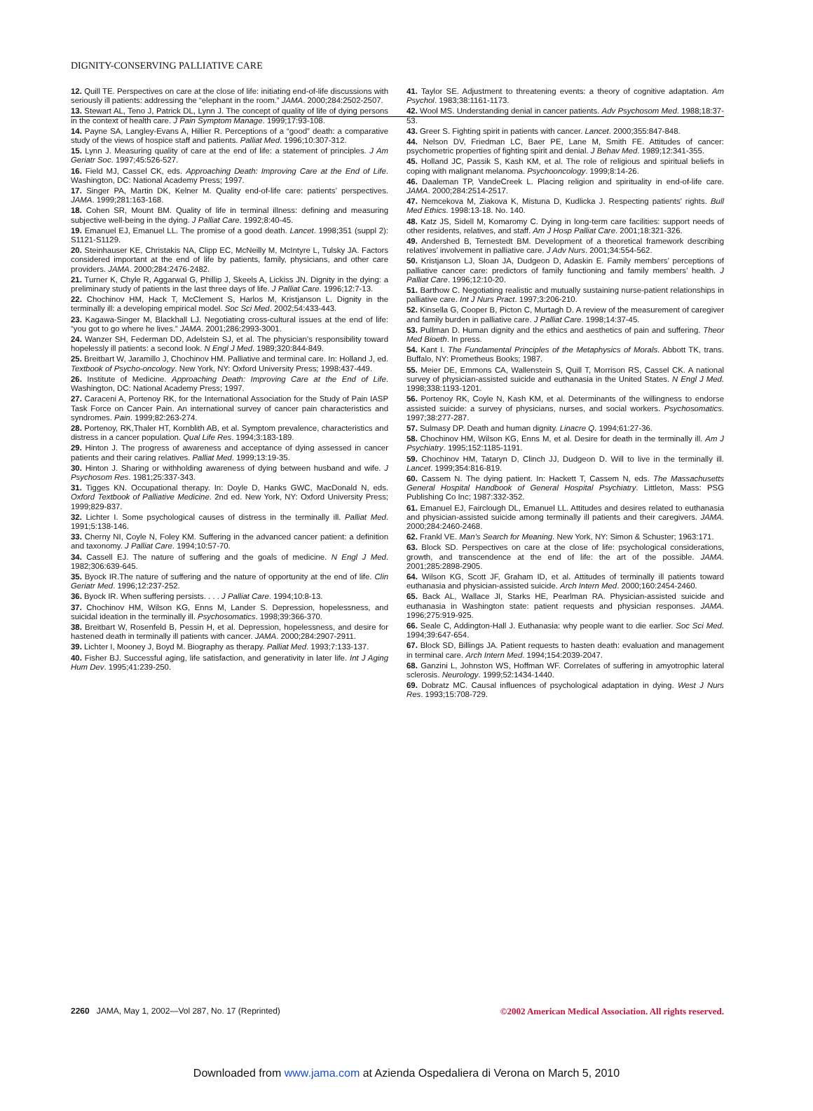DIGNITY-CONSERVING PALLIATIVE CARE
12. Quill TE. Perspectives on care at the close of life: initiating end-of-life discussions with seriously ill patients: addressing the “elephant in the room.” JAMA. 2000;284:2502-2507.
13. Stewart AL, Teno J, Patrick DL, Lynn J. The concept of quality of life of dying persons in the context of health care. J Pain Symptom Manage. 1999;17:93-108.
14. Payne SA, Langley-Evans A, Hillier R. Perceptions of a “good” death: a comparative study of the views of hospice staff and patients. Palliat Med. 1996;10:307-312.
15. Lynn J. Measuring quality of care at the end of life: a statement of principles. J Am Geriatr Soc. 1997;45:526-527.
16. Field MJ, Cassel CK, eds. Approaching Death: Improving Care at the End of Life. Washington, DC: National Academy Press; 1997.
17. Singer PA, Martin DK, Kelner M. Quality end-of-life care: patients’ perspectives. JAMA. 1999;281:163-168.
18. Cohen SR, Mount BM. Quality of life in terminal illness: defining and measuring subjective well-being in the dying. J Palliat Care. 1992;8:40-45.
19. Emanuel EJ, Emanuel LL. The promise of a good death. Lancet. 1998;351 (suppl 2): S1121-S1129.
20. Steinhauser KE, Christakis NA, Clipp EC, McNeilly M, McIntyre L, Tulsky JA. Factors considered important at the end of life by patients, family, physicians, and other care providers. JAMA. 2000;284:2476-2482.
21. Turner K, Chyle R, Aggarwal G, Phillip J, Skeels A, Lickiss JN. Dignity in the dying: a preliminary study of patients in the last three days of life. J Palliat Care. 1996;12:7-13.
22. Chochinov HM, Hack T, McClement S, Harlos M, Kristjanson L. Dignity in the terminally ill: a developing empirical model. Soc Sci Med. 2002;54:433-443.
23. Kagawa-Singer M, Blackhall LJ. Negotiating cross-cultural issues at the end of life: “you got to go where he lives.” JAMA. 2001;286:2993-3001.
24. Wanzer SH, Federman DD, Adelstein SJ, et al. The physician’s responsibility toward hopelessly ill patients: a second look. N Engl J Med. 1989;320:844-849.
25. Breitbart W, Jaramillo J, Chochinov HM. Palliative and terminal care. In: Holland J, ed. Textbook of Psycho-oncology. New York, NY: Oxford University Press; 1998:437-449.
26. Institute of Medicine. Approaching Death: Improving Care at the End of Life. Washington, DC: National Academy Press; 1997.
27. Caraceni A, Portenoy RK, for the International Association for the Study of Pain IASP Task Force on Cancer Pain. An international survey of cancer pain characteristics and syndromes. Pain. 1999;82:263-274.
28. Portenoy, RK,Thaler HT, Kornblith AB, et al. Symptom prevalence, characteristics and distress in a cancer population. Qual Life Res. 1994;3:183-189.
29. Hinton J. The progress of awareness and acceptance of dying assessed in cancer patients and their caring relatives. Palliat Med. 1999;13:19-35.
30. Hinton J. Sharing or withholding awareness of dying between husband and wife. J Psychosom Res. 1981;25:337-343.
31. Tigges KN. Occupational therapy. In: Doyle D, Hanks GWC, MacDonald N, eds. Oxford Textbook of Palliative Medicine. 2nd ed. New York, NY: Oxford University Press; 1999;829-837.
32. Lichter I. Some psychological causes of distress in the terminally ill. Palliat Med. 1991;5:138-146.
33. Cherny NI, Coyle N, Foley KM. Suffering in the advanced cancer patient: a definition and taxonomy. J Palliat Care. 1994;10:57-70.
34. Cassell EJ. The nature of suffering and the goals of medicine. N Engl J Med. 1982;306:639-645.
35. Byock IR.The nature of suffering and the nature of opportunity at the end of life. Clin Geriatr Med. 1996;12:237-252.
36. Byock IR. When suffering persists. . . . J Palliat Care. 1994;10:8-13.
37. Chochinov HM, Wilson KG, Enns M, Lander S. Depression, hopelessness, and suicidal ideation in the terminally ill. Psychosomatics. 1998;39:366-370.
38. Breitbart W, Rosenfeld B, Pessin H, et al. Depression, hopelessness, and desire for hastened death in terminally ill patients with cancer. JAMA. 2000;284:2907-2911.
39. Lichter I, Mooney J, Boyd M. Biography as therapy. Palliat Med. 1993;7:133-137.
40. Fisher BJ. Successful aging, life satisfaction, and generativity in later life. Int J Aging Hum Dev. 1995;41:239-250.
41. Taylor SE. Adjustment to threatening events: a theory of cognitive adaptation. Am Psychol. 1983;38:1161-1173.
42. Wool MS. Understanding denial in cancer patients. Adv Psychosom Med. 1988;18:37-53.
43. Greer S. Fighting spirit in patients with cancer. Lancet. 2000;355:847-848.
44. Nelson DV, Friedman LC, Baer PE, Lane M, Smith FE. Attitudes of cancer: psychometric properties of fighting spirit and denial. J Behav Med. 1989;12:341-355.
45. Holland JC, Passik S, Kash KM, et al. The role of religious and spiritual beliefs in coping with malignant melanoma. Psychooncology. 1999;8:14-26.
46. Daaleman TP, VandeCreek L. Placing religion and spirituality in end-of-life care. JAMA. 2000;284:2514-2517.
47. Nemcekova M, Ziakova K, Mistuna D, Kudlicka J. Respecting patients’ rights. Bull Med Ethics. 1998:13-18. No. 140.
48. Katz JS, Sidell M, Komaromy C. Dying in long-term care facilities: support needs of other residents, relatives, and staff. Am J Hosp Palliat Care. 2001;18:321-326.
49. Andershed B, Ternestedt BM. Development of a theoretical framework describing relatives’ involvement in palliative care. J Adv Nurs. 2001;34:554-562.
50. Kristjanson LJ, Sloan JA, Dudgeon D, Adaskin E. Family members’ perceptions of palliative cancer care: predictors of family functioning and family members’ health. J Palliat Care. 1996;12:10-20.
51. Barthow C. Negotiating realistic and mutually sustaining nurse-patient relationships in palliative care. Int J Nurs Pract. 1997;3:206-210.
52. Kinsella G, Cooper B, Picton C, Murtagh D. A review of the measurement of caregiver and family burden in palliative care. J Palliat Care. 1998;14:37-45.
53. Pullman D. Human dignity and the ethics and aesthetics of pain and suffering. Theor Med Bioeth. In press.
54. Kant I. The Fundamental Principles of the Metaphysics of Morals. Abbott TK, trans. Buffalo, NY: Prometheus Books; 1987.
55. Meier DE, Emmons CA, Wallenstein S, Quill T, Morrison RS, Cassel CK. A national survey of physician-assisted suicide and euthanasia in the United States. N Engl J Med. 1998;338:1193-1201.
56. Portenoy RK, Coyle N, Kash KM, et al. Determinants of the willingness to endorse assisted suicide: a survey of physicians, nurses, and social workers. Psychosomatics. 1997;38:277-287.
57. Sulmasy DP. Death and human dignity. Linacre Q. 1994;61:27-36.
58. Chochinov HM, Wilson KG, Enns M, et al. Desire for death in the terminally ill. Am J Psychiatry. 1995;152:1185-1191.
59. Chochinov HM, Tataryn D, Clinch JJ, Dudgeon D. Will to live in the terminally ill. Lancet. 1999;354:816-819.
60. Cassem N. The dying patient. In: Hackett T, Cassem N, eds. The Massachusetts General Hospital Handbook of General Hospital Psychiatry. Littleton, Mass: PSG Publishing Co Inc; 1987:332-352.
61. Emanuel EJ, Fairclough DL, Emanuel LL. Attitudes and desires related to euthanasia and physician-assisted suicide among terminally ill patients and their caregivers. JAMA. 2000;284:2460-2468.
62. Frankl VE. Man’s Search for Meaning. New York, NY: Simon & Schuster; 1963:171.
63. Block SD. Perspectives on care at the close of life: psychological considerations, growth, and transcendence at the end of life: the art of the possible. JAMA. 2001;285:2898-2905.
64. Wilson KG, Scott JF, Graham ID, et al. Attitudes of terminally ill patients toward euthanasia and physician-assisted suicide. Arch Intern Med. 2000;160:2454-2460.
65. Back AL, Wallace JI, Starks HE, Pearlman RA. Physician-assisted suicide and euthanasia in Washington state: patient requests and physician responses. JAMA. 1996;275:919-925.
66. Seale C, Addington-Hall J. Euthanasia: why people want to die earlier. Soc Sci Med. 1994;39:647-654.
67. Block SD, Billings JA. Patient requests to hasten death: evaluation and management in terminal care. Arch Intern Med. 1994;154:2039-2047.
68. Ganzini L, Johnston WS, Hoffman WF. Correlates of suffering in amyotrophic lateral sclerosis. Neurology. 1999;52:1434-1440.
69. Dobratz MC. Causal influences of psychological adaptation in dying. West J Nurs Res. 1993;15:708-729.
2260 JAMA, May 1, 2002—Vol 287, No. 17 (Reprinted)
©2002 American Medical Association. All rights reserved.
Downloaded from www.jama.com at Azienda Ospedaliera di Verona on March 5, 2010